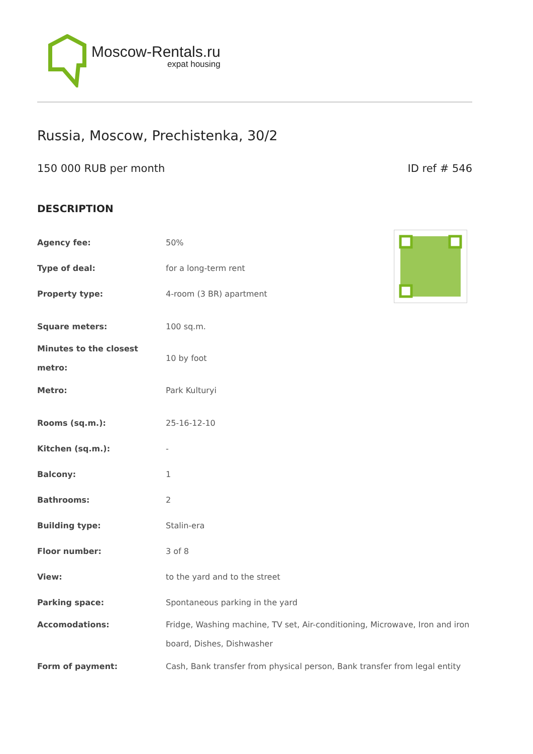Moscow-Rentals.ru
expat housing
Russia, Moscow, Prechistenka, 30/2
150 000 RUB per month ID ref # 546
DESCRIPTION
| Agency fee: | 50% |
| Type of deal: | for a long-term rent |
| Property type: | 4-room (3 BR) apartment |
| Square meters: | 100 sq.m. |
| Minutes to the closest metro: | 10 by foot |
| Metro: | Park Kulturyi |
| Rooms (sq.m.): | 25-16-12-10 |
| Kitchen (sq.m.): | - |
| Balcony: | 1 |
| Bathrooms: | 2 |
| Building type: | Stalin-era |
| Floor number: | 3 of 8 |
| View: | to the yard and to the street |
| Parking space: | Spontaneous parking in the yard |
| Accomodations: | Fridge, Washing machine, TV set, Air-conditioning, Microwave, Iron and iron board, Dishes, Dishwasher |
| Form of payment: | Cash, Bank transfer from physical person, Bank transfer from legal entity |